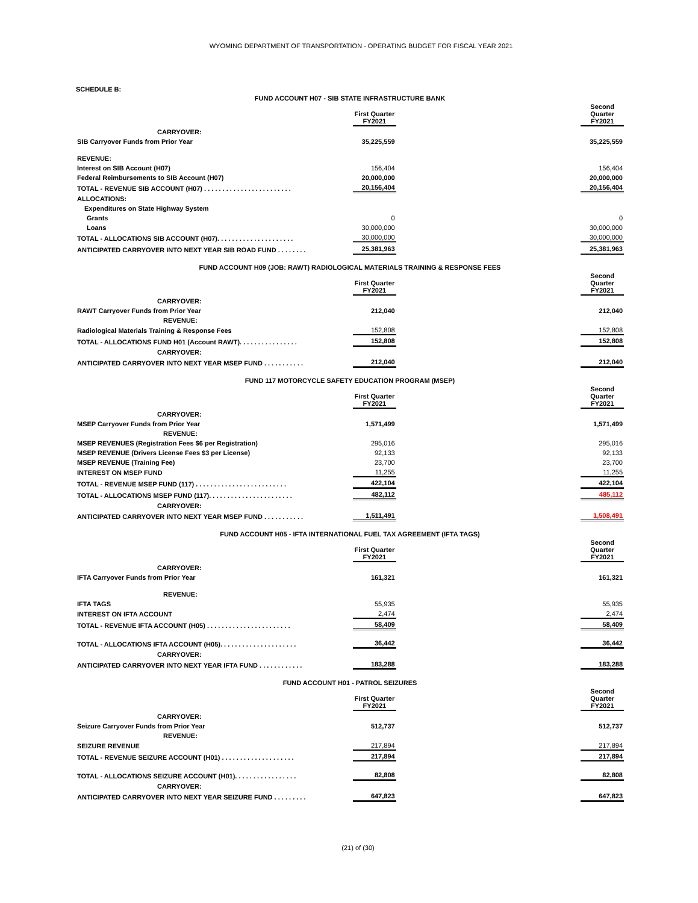WYOMING DEPARTMENT OF TRANSPORTATION - OPERATING BUDGET FOR FISCAL YEAR 2021
SCHEDULE B:
| FUND ACCOUNT H07 - SIB STATE INFRASTRUCTURE BANK | | | |
| | First Quarter FY2021 | | Second Quarter FY2021 |
| CARRYOVER: | | | |
| SIB Carryover Funds from Prior Year | 35,225,559 | | 35,225,559 |
| REVENUE: | | | |
| Interest on SIB Account (H07) | 156,404 | | 156,404 |
| Federal Reimbursements to SIB Account (H07) | 20,000,000 | | 20,000,000 |
| TOTAL - REVENUE SIB ACCOUNT (H07) . . . . . . . . . . . . . . . . . . . . . . . . | 20,156,404 | | 20,156,404 |
| ALLOCATIONS: | | | |
| Expenditures on State Highway System | | | |
| Grants | 0 | | 0 |
| Loans | 30,000,000 | | 30,000,000 |
| TOTAL - ALLOCATIONS SIB ACCOUNT (H07). . . . . . . . . . . . . . . . . . . . . | 30,000,000 | | 30,000,000 |
| ANTICIPATED CARRYOVER INTO NEXT YEAR SIB ROAD FUND . . . . . . . . | 25,381,963 | | 25,381,963 |
| FUND ACCOUNT H09 (JOB: RAWT) RADIOLOGICAL MATERIALS TRAINING & RESPONSE FEES | | | |
| | First Quarter FY2021 | | Second Quarter FY2021 |
| CARRYOVER: | | | |
| RAWT Carryover Funds from Prior Year | 212,040 | | 212,040 |
| REVENUE: | | | |
| Radiological Materials Training & Response Fees | 152,808 | | 152,808 |
| TOTAL - ALLOCATIONS FUND H01 (Account RAWT). . . . . . . . . . . . . . . . | 152,808 | | 152,808 |
| CARRYOVER: | | | |
| ANTICIPATED CARRYOVER INTO NEXT YEAR MSEP FUND . . . . . . . . . . . | 212,040 | | 212,040 |
| FUND 117 MOTORCYCLE SAFETY EDUCATION PROGRAM (MSEP) | | | |
| | First Quarter FY2021 | | Second Quarter FY2021 |
| CARRYOVER: | | | |
| MSEP Carryover Funds from Prior Year | 1,571,499 | | 1,571,499 |
| REVENUE: | | | |
| MSEP REVENUES (Registration Fees $6 per Registration) | 295,016 | | 295,016 |
| MSEP REVENUE (Drivers License Fees $3 per License) | 92,133 | | 92,133 |
| MSEP REVENUE (Training Fee) | 23,700 | | 23,700 |
| INTEREST ON MSEP FUND | 11,255 | | 11,255 |
| TOTAL - REVENUE MSEP FUND (117) . . . . . . . . . . . . . . . . . . . . . . . . . | 422,104 | | 422,104 |
| TOTAL - ALLOCATIONS MSEP FUND (117). . . . . . . . . . . . . . . . . . . . . . . | 482,112 | | 485,112 |
| CARRYOVER: | | | |
| ANTICIPATED CARRYOVER INTO NEXT YEAR MSEP FUND . . . . . . . . . . . | 1,511,491 | | 1,508,491 |
| FUND ACCOUNT H05 - IFTA INTERNATIONAL FUEL TAX AGREEMENT (IFTA TAGS) | | | |
| | First Quarter FY2021 | | Second Quarter FY2021 |
| CARRYOVER: | | | |
| IFTA Carryover Funds from Prior Year | 161,321 | | 161,321 |
| REVENUE: | | | |
| IFTA TAGS | 55,935 | | 55,935 |
| INTEREST ON IFTA ACCOUNT | 2,474 | | 2,474 |
| TOTAL - REVENUE IFTA ACCOUNT (H05) . . . . . . . . . . . . . . . . . . . . . . . | 58,409 | | 58,409 |
| TOTAL - ALLOCATIONS IFTA ACCOUNT (H05). . . . . . . . . . . . . . . . . . . . . | 36,442 | | 36,442 |
| CARRYOVER: | | | |
| ANTICIPATED CARRYOVER INTO NEXT YEAR IFTA FUND . . . . . . . . . . . . | 183,288 | | 183,288 |
| FUND ACCOUNT H01 - PATROL SEIZURES | | | |
| | First Quarter FY2021 | | Second Quarter FY2021 |
| CARRYOVER: | | | |
| Seizure Carryover Funds from Prior Year | 512,737 | | 512,737 |
| REVENUE: | | | |
| SEIZURE REVENUE | 217,894 | | 217,894 |
| TOTAL - REVENUE SEIZURE ACCOUNT (H01) . . . . . . . . . . . . . . . . . . . . | 217,894 | | 217,894 |
| TOTAL - ALLOCATIONS SEIZURE ACCOUNT (H01). . . . . . . . . . . . . . . . . | 82,808 | | 82,808 |
| CARRYOVER: | | | |
| ANTICIPATED CARRYOVER INTO NEXT YEAR SEIZURE FUND . . . . . . . . . | 647,823 | | 647,823 |
(21) of (30)